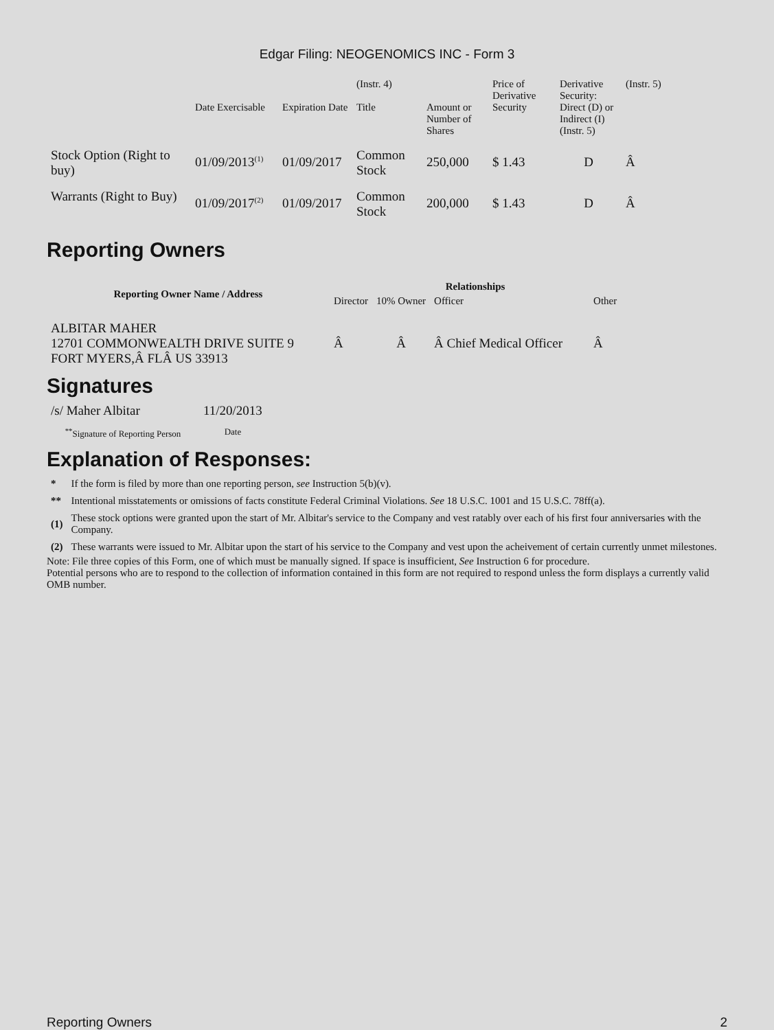Edgar Filing: NEOGENOMICS INC - Form 3
| | Date Exercisable | Expiration Date | (Instr. 4) Title | Amount or Number of Shares | Price of Derivative Security | Derivative Security: Direct (D) or Indirect (I) (Instr. 5) | (Instr. 5) |
| Stock Option (Right to buy) | 01/09/2013<sup>(1)</sup> | 01/09/2017 | Common Stock | 250,000 | $ 1.43 | D | Â |
| Warrants (Right to Buy) | 01/09/2017<sup>(2)</sup> | 01/09/2017 | Common Stock | 200,000 | $ 1.43 | D | Â |
Reporting Owners
| Reporting Owner Name / Address | Relationships | | | |
| --- | --- | --- | --- | --- |
| | Director | 10% Owner | Officer | Other |
| ALBITAR MAHER 12701 COMMONWEALTH DRIVE SUITE 9 FORT MYERS,Â FLÂ US 33913 | Â | Â | Â Chief Medical Officer | Â |
Signatures
| /s/ Maher Albitar | 11/20/2013 |
| <sup>**</sup> Signature of Reporting Person | Date |
Explanation of Responses:
| * | If the form is filed by more than one reporting person, see Instruction 5(b)(v). |
| ** | Intentional misstatements or omissions of facts constitute Federal Criminal Violations. See 18 U.S.C. 1001 and 15 U.S.C. 78ff(a). |
| (1) | These stock options were granted upon the start of Mr. Albitar's service to the Company and vest ratably over each of his first four anniversaries with the Company. |
| (2) | These warrants were issued to Mr. Albitar upon the start of his service to the Company and vest upon the acheivement of certain currently unmet milestones. |
Note: File three copies of this Form, one of which must be manually signed. If space is insufficient, See Instruction 6 for procedure.
Potential persons who are to respond to the collection of information contained in this form are not required to respond unless the form displays a currently valid OMB number.
Reporting Owners 2